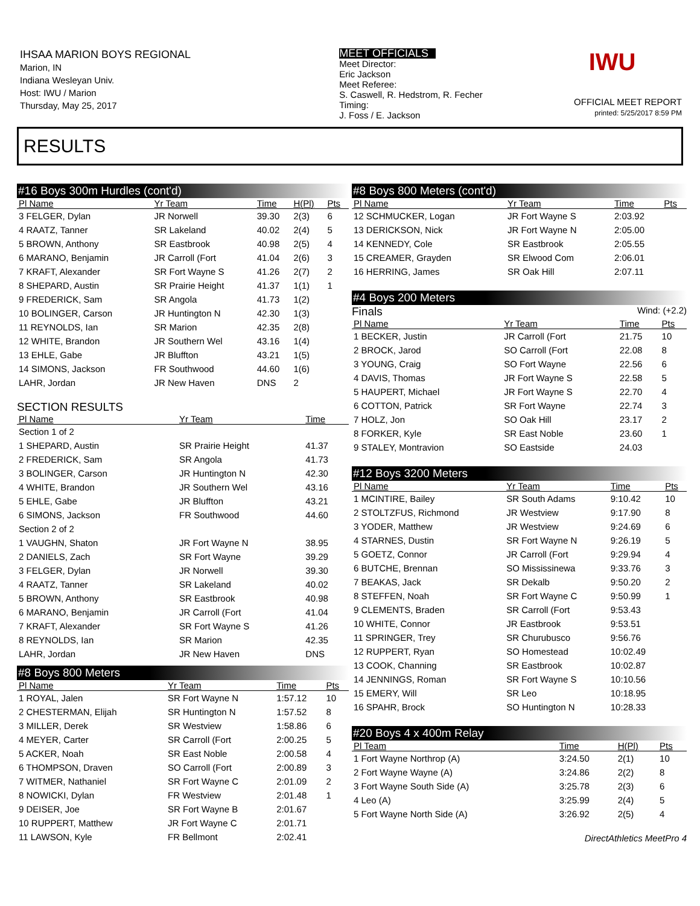IHSAA MARION BOYS REGIONAL
Marion, IN
Indiana Wesleyan Univ.
Host: IWU / Marion
Thursday, May 25, 2017
MEET OFFICIALS
Meet Director:
Eric Jackson
Meet Referee:
S. Caswell, R. Hedstrom, R. Fecher
Timing:
J. Foss / E. Jackson
IWU
OFFICIAL MEET REPORT
printed: 5/25/2017 8:59 PM
RESULTS
#16 Boys 300m Hurdles (cont'd)
| Pl Name | Yr Team | Time | H(Pl) | Pts |
| --- | --- | --- | --- | --- |
| 3 FELGER, Dylan | JR Norwell | 39.30 | 2(3) | 6 |
| 4 RAATZ, Tanner | SR Lakeland | 40.02 | 2(4) | 5 |
| 5 BROWN, Anthony | SR Eastbrook | 40.98 | 2(5) | 4 |
| 6 MARANO, Benjamin | JR Carroll (Fort | 41.04 | 2(6) | 3 |
| 7 KRAFT, Alexander | SR Fort Wayne S | 41.26 | 2(7) | 2 |
| 8 SHEPARD, Austin | SR Prairie Height | 41.37 | 1(1) | 1 |
| 9 FREDERICK, Sam | SR Angola | 41.73 | 1(2) | |
| 10 BOLINGER, Carson | JR Huntington N | 42.30 | 1(3) | |
| 11 REYNOLDS, Ian | SR Marion | 42.35 | 2(8) | |
| 12 WHITE, Brandon | JR Southern Wel | 43.16 | 1(4) | |
| 13 EHLE, Gabe | JR Bluffton | 43.21 | 1(5) | |
| 14 SIMONS, Jackson | FR Southwood | 44.60 | 1(6) | |
| LAHR, Jordan | JR New Haven | DNS | 2 | |
SECTION RESULTS
| Pl Name | Yr Team | Time |
| --- | --- | --- |
| Section 1 of 2 | | |
| 1 SHEPARD, Austin | SR Prairie Height | 41.37 |
| 2 FREDERICK, Sam | SR Angola | 41.73 |
| 3 BOLINGER, Carson | JR Huntington N | 42.30 |
| 4 WHITE, Brandon | JR Southern Wel | 43.16 |
| 5 EHLE, Gabe | JR Bluffton | 43.21 |
| 6 SIMONS, Jackson | FR Southwood | 44.60 |
| Section 2 of 2 | | |
| 1 VAUGHN, Shaton | JR Fort Wayne N | 38.95 |
| 2 DANIELS, Zach | SR Fort Wayne | 39.29 |
| 3 FELGER, Dylan | JR Norwell | 39.30 |
| 4 RAATZ, Tanner | SR Lakeland | 40.02 |
| 5 BROWN, Anthony | SR Eastbrook | 40.98 |
| 6 MARANO, Benjamin | JR Carroll (Fort | 41.04 |
| 7 KRAFT, Alexander | SR Fort Wayne S | 41.26 |
| 8 REYNOLDS, Ian | SR Marion | 42.35 |
| LAHR, Jordan | JR New Haven | DNS |
#8 Boys 800 Meters
| Pl Name | Yr Team | Time | Pts |
| --- | --- | --- | --- |
| 1 ROYAL, Jalen | SR Fort Wayne N | 1:57.12 | 10 |
| 2 CHESTERMAN, Elijah | SR Huntington N | 1:57.52 | 8 |
| 3 MILLER, Derek | SR Westview | 1:58.86 | 6 |
| 4 MEYER, Carter | SR Carroll (Fort | 2:00.25 | 5 |
| 5 ACKER, Noah | SR East Noble | 2:00.58 | 4 |
| 6 THOMPSON, Draven | SO Carroll (Fort | 2:00.89 | 3 |
| 7 WITMER, Nathaniel | SR Fort Wayne C | 2:01.09 | 2 |
| 8 NOWICKI, Dylan | FR Westview | 2:01.48 | 1 |
| 9 DEISER, Joe | SR Fort Wayne B | 2:01.67 | |
| 10 RUPPERT, Matthew | JR Fort Wayne C | 2:01.71 | |
| 11 LAWSON, Kyle | FR Bellmont | 2:02.41 | |
#8 Boys 800 Meters (cont'd)
| Pl Name | Yr Team | Time | Pts |
| --- | --- | --- | --- |
| 12 SCHMUCKER, Logan | JR Fort Wayne S | 2:03.92 | |
| 13 DERICKSON, Nick | JR Fort Wayne N | 2:05.00 | |
| 14 KENNEDY, Cole | SR Eastbrook | 2:05.55 | |
| 15 CREAMER, Grayden | SR Elwood Com | 2:06.01 | |
| 16 HERRING, James | SR Oak Hill | 2:07.11 | |
#4 Boys 200 Meters
Finals Wind: (+2.2)
| Pl Name | Yr Team | Time | Pts |
| --- | --- | --- | --- |
| 1 BECKER, Justin | JR Carroll (Fort | 21.75 | 10 |
| 2 BROCK, Jarod | SO Carroll (Fort | 22.08 | 8 |
| 3 YOUNG, Craig | SO Fort Wayne | 22.56 | 6 |
| 4 DAVIS, Thomas | JR Fort Wayne S | 22.58 | 5 |
| 5 HAUPERT, Michael | JR Fort Wayne S | 22.70 | 4 |
| 6 COTTON, Patrick | SR Fort Wayne | 22.74 | 3 |
| 7 HOLZ, Jon | SO Oak Hill | 23.17 | 2 |
| 8 FORKER, Kyle | SR East Noble | 23.60 | 1 |
| 9 STALEY, Montravion | SO Eastside | 24.03 | |
#12 Boys 3200 Meters
| Pl Name | Yr Team | Time | Pts |
| --- | --- | --- | --- |
| 1 MCINTIRE, Bailey | SR South Adams | 9:10.42 | 10 |
| 2 STOLTZFUS, Richmond | JR Westview | 9:17.90 | 8 |
| 3 YODER, Matthew | JR Westview | 9:24.69 | 6 |
| 4 STARNES, Dustin | SR Fort Wayne N | 9:26.19 | 5 |
| 5 GOETZ, Connor | JR Carroll (Fort | 9:29.94 | 4 |
| 6 BUTCHE, Brennan | SO Mississinewa | 9:33.76 | 3 |
| 7 BEAKAS, Jack | SR Dekalb | 9:50.20 | 2 |
| 8 STEFFEN, Noah | SR Fort Wayne C | 9:50.99 | 1 |
| 9 CLEMENTS, Braden | SR Carroll (Fort | 9:53.43 | |
| 10 WHITE, Connor | JR Eastbrook | 9:53.51 | |
| 11 SPRINGER, Trey | SR Churubusco | 9:56.76 | |
| 12 RUPPERT, Ryan | SO Homestead | 10:02.49 | |
| 13 COOK, Channing | SR Eastbrook | 10:02.87 | |
| 14 JENNINGS, Roman | SR Fort Wayne S | 10:10.56 | |
| 15 EMERY, Will | SR Leo | 10:18.95 | |
| 16 SPAHR, Brock | SO Huntington N | 10:28.33 | |
#20 Boys 4 x 400m Relay
| Pl Team | Time | H(Pl) | Pts |
| --- | --- | --- | --- |
| 1 Fort Wayne Northrop (A) | 3:24.50 | 2(1) | 10 |
| 2 Fort Wayne Wayne (A) | 3:24.86 | 2(2) | 8 |
| 3 Fort Wayne South Side (A) | 3:25.78 | 2(3) | 6 |
| 4 Leo (A) | 3:25.99 | 2(4) | 5 |
| 5 Fort Wayne North Side (A) | 3:26.92 | 2(5) | 4 |
DirectAthletics MeetPro 4